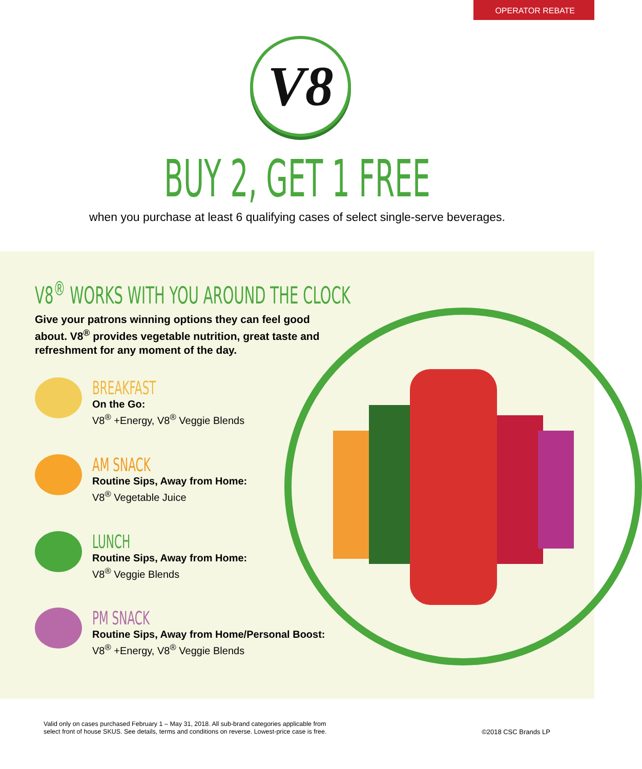OPERATOR REBATE
V8
BUY 2, GET 1 FREE
when you purchase at least 6 qualifying cases of select single-serve beverages.
V8<sup>®</sup> WORKS WITH YOU AROUND THE CLOCK
Give your patrons winning options they can feel good about. V8<sup>®</sup> provides vegetable nutrition, great taste and refreshment for any moment of the day.
BREAKFAST
On the Go:
V8<sup>®</sup> +Energy, V8<sup>®</sup> Veggie Blends
AM SNACK
Routine Sips, Away from Home:
V8<sup>®</sup> Vegetable Juice
LUNCH
Routine Sips, Away from Home:
V8<sup>®</sup> Veggie Blends
PM SNACK
Routine Sips, Away from Home/Personal Boost:
V8<sup>®</sup> +Energy, V8<sup>®</sup> Veggie Blends
Valid only on cases purchased February 1 – May 31, 2018. All sub-brand categories applicable from
select front of house SKUS. See details, terms and conditions on reverse. Lowest-price case is free.
©2018 CSC Brands LP